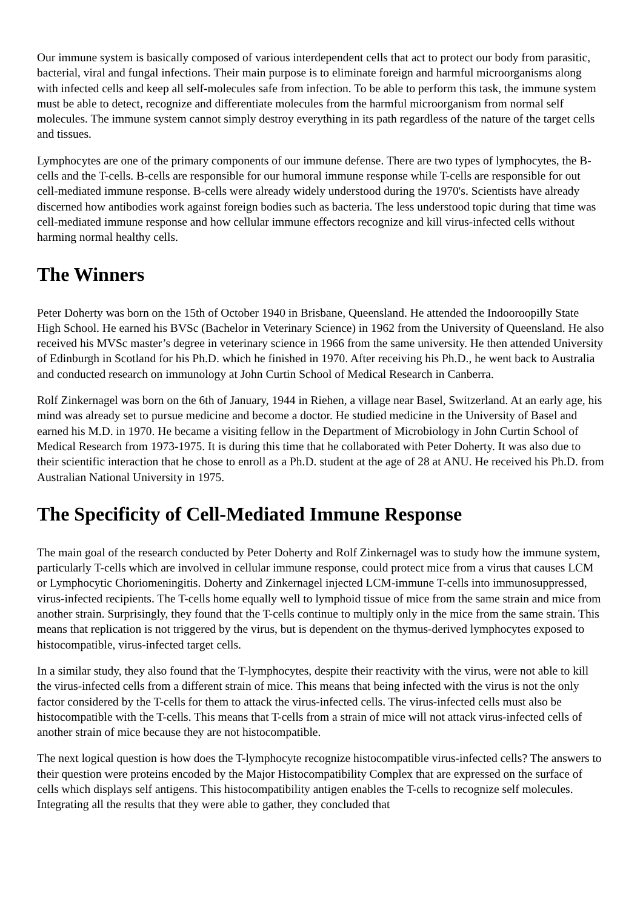Our immune system is basically composed of various interdependent cells that act to protect our body from parasitic, bacterial, viral and fungal infections. Their main purpose is to eliminate foreign and harmful microorganisms along with infected cells and keep all self-molecules safe from infection. To be able to perform this task, the immune system must be able to detect, recognize and differentiate molecules from the harmful microorganism from normal self molecules. The immune system cannot simply destroy everything in its path regardless of the nature of the target cells and tissues.
Lymphocytes are one of the primary components of our immune defense. There are two types of lymphocytes, the B-cells and the T-cells. B-cells are responsible for our humoral immune response while T-cells are responsible for out cell-mediated immune response. B-cells were already widely understood during the 1970's. Scientists have already discerned how antibodies work against foreign bodies such as bacteria. The less understood topic during that time was cell-mediated immune response and how cellular immune effectors recognize and kill virus-infected cells without harming normal healthy cells.
The Winners
Peter Doherty was born on the 15th of October 1940 in Brisbane, Queensland. He attended the Indooroopilly State High School. He earned his BVSc (Bachelor in Veterinary Science) in 1962 from the University of Queensland. He also received his MVSc master’s degree in veterinary science in 1966 from the same university. He then attended University of Edinburgh in Scotland for his Ph.D. which he finished in 1970. After receiving his Ph.D., he went back to Australia and conducted research on immunology at John Curtin School of Medical Research in Canberra.
Rolf Zinkernagel was born on the 6th of January, 1944 in Riehen, a village near Basel, Switzerland. At an early age, his mind was already set to pursue medicine and become a doctor. He studied medicine in the University of Basel and earned his M.D. in 1970. He became a visiting fellow in the Department of Microbiology in John Curtin School of Medical Research from 1973-1975. It is during this time that he collaborated with Peter Doherty. It was also due to their scientific interaction that he chose to enroll as a Ph.D. student at the age of 28 at ANU. He received his Ph.D. from Australian National University in 1975.
The Specificity of Cell-Mediated Immune Response
The main goal of the research conducted by Peter Doherty and Rolf Zinkernagel was to study how the immune system, particularly T-cells which are involved in cellular immune response, could protect mice from a virus that causes LCM or Lymphocytic Choriomeningitis. Doherty and Zinkernagel injected LCM-immune T-cells into immunosuppressed, virus-infected recipients. The T-cells home equally well to lymphoid tissue of mice from the same strain and mice from another strain. Surprisingly, they found that the T-cells continue to multiply only in the mice from the same strain. This means that replication is not triggered by the virus, but is dependent on the thymus-derived lymphocytes exposed to histocompatible, virus-infected target cells.
In a similar study, they also found that the T-lymphocytes, despite their reactivity with the virus, were not able to kill the virus-infected cells from a different strain of mice. This means that being infected with the virus is not the only factor considered by the T-cells for them to attack the virus-infected cells. The virus-infected cells must also be histocompatible with the T-cells. This means that T-cells from a strain of mice will not attack virus-infected cells of another strain of mice because they are not histocompatible.
The next logical question is how does the T-lymphocyte recognize histocompatible virus-infected cells? The answers to their question were proteins encoded by the Major Histocompatibility Complex that are expressed on the surface of cells which displays self antigens. This histocompatibility antigen enables the T-cells to recognize self molecules. Integrating all the results that they were able to gather, they concluded that